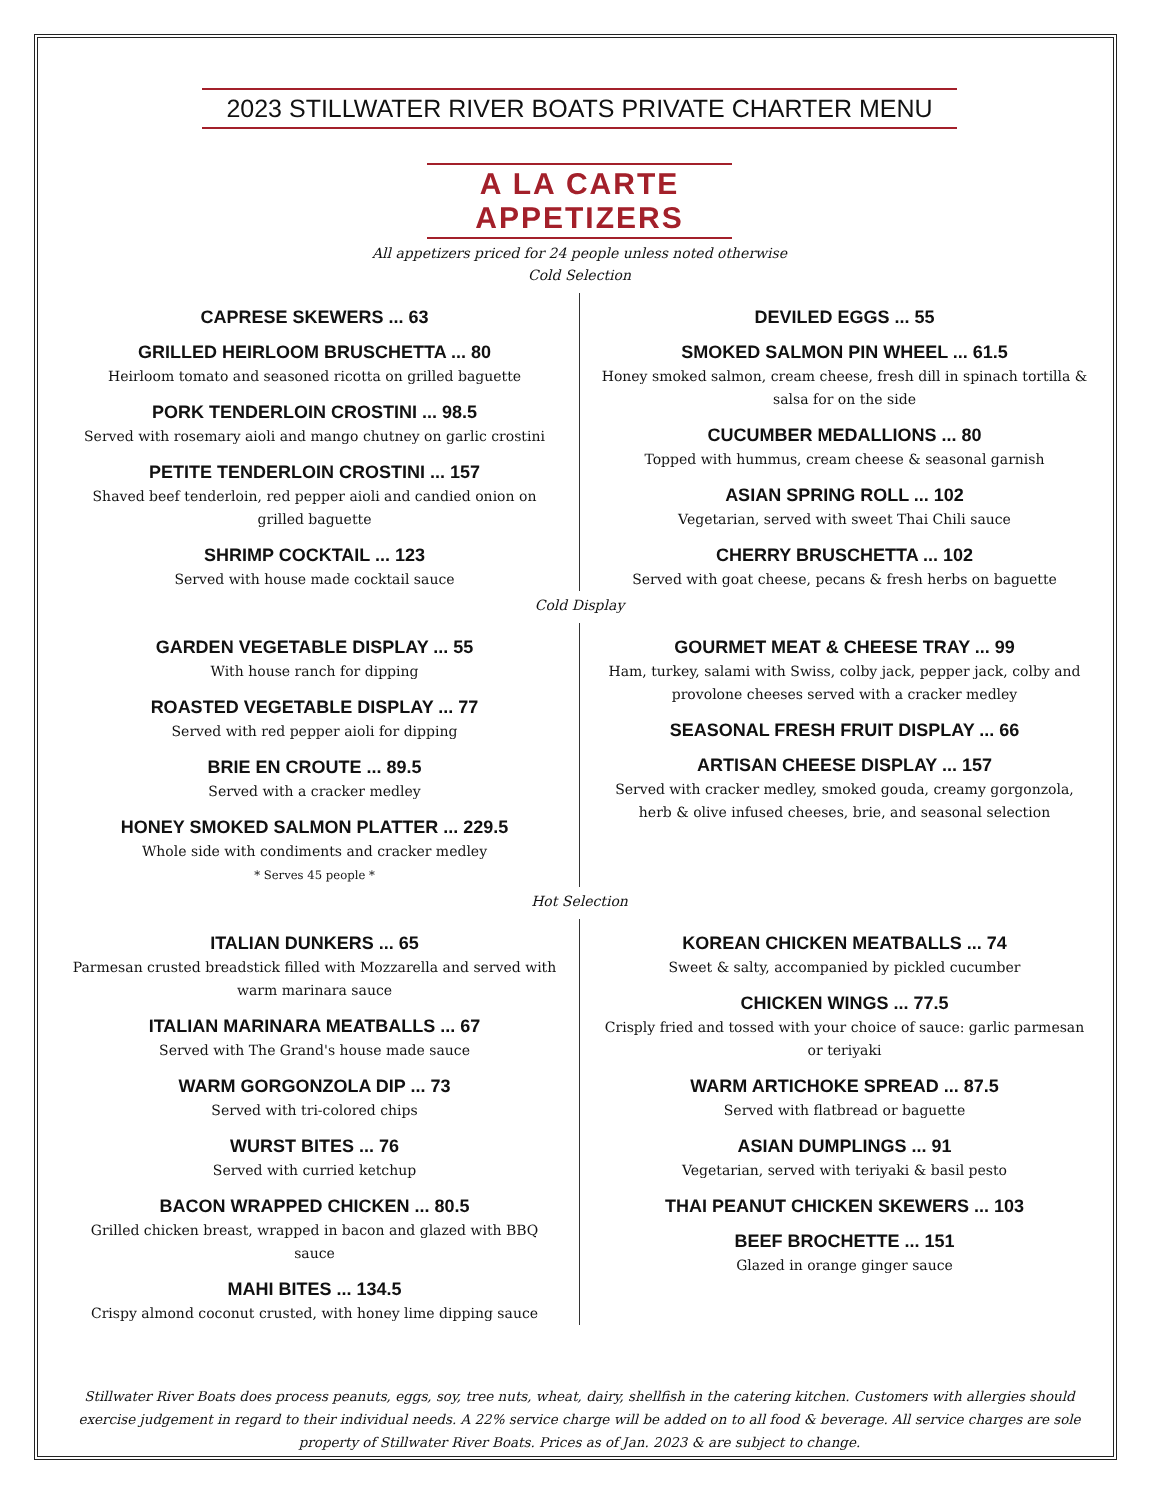2023 STILLWATER RIVER BOATS PRIVATE CHARTER MENU
A LA CARTE APPETIZERS
All appetizers priced for 24 people unless noted otherwise
Cold Selection
CAPRESE SKEWERS ... 63
GRILLED HEIRLOOM BRUSCHETTA ... 80
Heirloom tomato and seasoned ricotta on grilled baguette
PORK TENDERLOIN CROSTINI ... 98.5
Served with rosemary aioli and mango chutney on garlic crostini
PETITE TENDERLOIN CROSTINI ... 157
Shaved beef tenderloin, red pepper aioli and candied onion on grilled baguette
SHRIMP COCKTAIL ... 123
Served with house made cocktail sauce
DEVILED EGGS ... 55
SMOKED SALMON PIN WHEEL ... 61.5
Honey smoked salmon, cream cheese, fresh dill in spinach tortilla & salsa for on the side
CUCUMBER MEDALLIONS ... 80
Topped with hummus, cream cheese & seasonal garnish
ASIAN SPRING ROLL ... 102
Vegetarian, served with sweet Thai Chili sauce
CHERRY BRUSCHETTA ... 102
Served with goat cheese, pecans & fresh herbs on baguette
Cold Display
GARDEN VEGETABLE DISPLAY ... 55
With house ranch for dipping
ROASTED VEGETABLE DISPLAY ... 77
Served with red pepper aioli for dipping
BRIE EN CROUTE ... 89.5
Served with a cracker medley
HONEY SMOKED SALMON PLATTER ... 229.5
Whole side with condiments and cracker medley
* Serves 45 people *
GOURMET MEAT & CHEESE TRAY ... 99
Ham, turkey, salami with Swiss, colby jack, pepper jack, colby and provolone cheeses served with a cracker medley
SEASONAL FRESH FRUIT DISPLAY ... 66
ARTISAN CHEESE DISPLAY ... 157
Served with cracker medley, smoked gouda, creamy gorgonzola, herb & olive infused cheeses, brie, and seasonal selection
Hot Selection
ITALIAN DUNKERS ... 65
Parmesan crusted breadstick filled with Mozzarella and served with warm marinara sauce
ITALIAN MARINARA MEATBALLS ... 67
Served with The Grand's house made sauce
WARM GORGONZOLA DIP ... 73
Served with tri-colored chips
WURST BITES ... 76
Served with curried ketchup
BACON WRAPPED CHICKEN ... 80.5
Grilled chicken breast, wrapped in bacon and glazed with BBQ sauce
MAHI BITES ... 134.5
Crispy almond coconut crusted, with honey lime dipping sauce
KOREAN CHICKEN MEATBALLS ... 74
Sweet & salty, accompanied by pickled cucumber
CHICKEN WINGS ... 77.5
Crisply fried and tossed with your choice of sauce: garlic parmesan or teriyaki
WARM ARTICHOKE SPREAD ... 87.5
Served with flatbread or baguette
ASIAN DUMPLINGS ... 91
Vegetarian, served with teriyaki & basil pesto
THAI PEANUT CHICKEN SKEWERS ... 103
BEEF BROCHETTE ... 151
Glazed in orange ginger sauce
Stillwater River Boats does process peanuts, eggs, soy, tree nuts, wheat, dairy, shellfish in the catering kitchen. Customers with allergies should exercise judgement in regard to their individual needs. A 22% service charge will be added on to all food & beverage. All service charges are sole property of Stillwater River Boats. Prices as of Jan. 2023 & are subject to change.